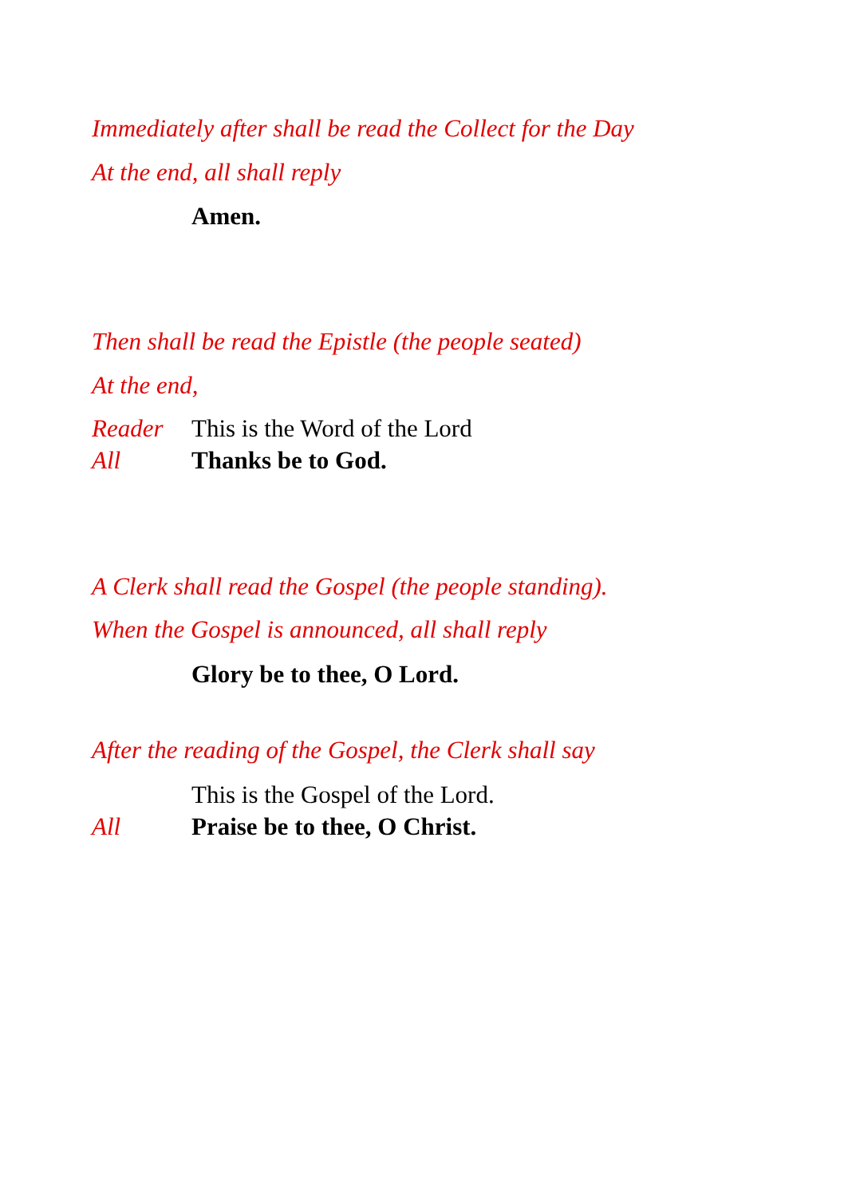Immediately after shall be read the Collect for the Day
At the end, all shall reply
Amen.
Then shall be read the Epistle (the people seated)
At the end,
Reader This is the Word of the Lord
All Thanks be to God.
A Clerk shall read the Gospel (the people standing).
When the Gospel is announced, all shall reply
Glory be to thee, O Lord.
After the reading of the Gospel, the Clerk shall say
This is the Gospel of the Lord.
All Praise be to thee, O Christ.